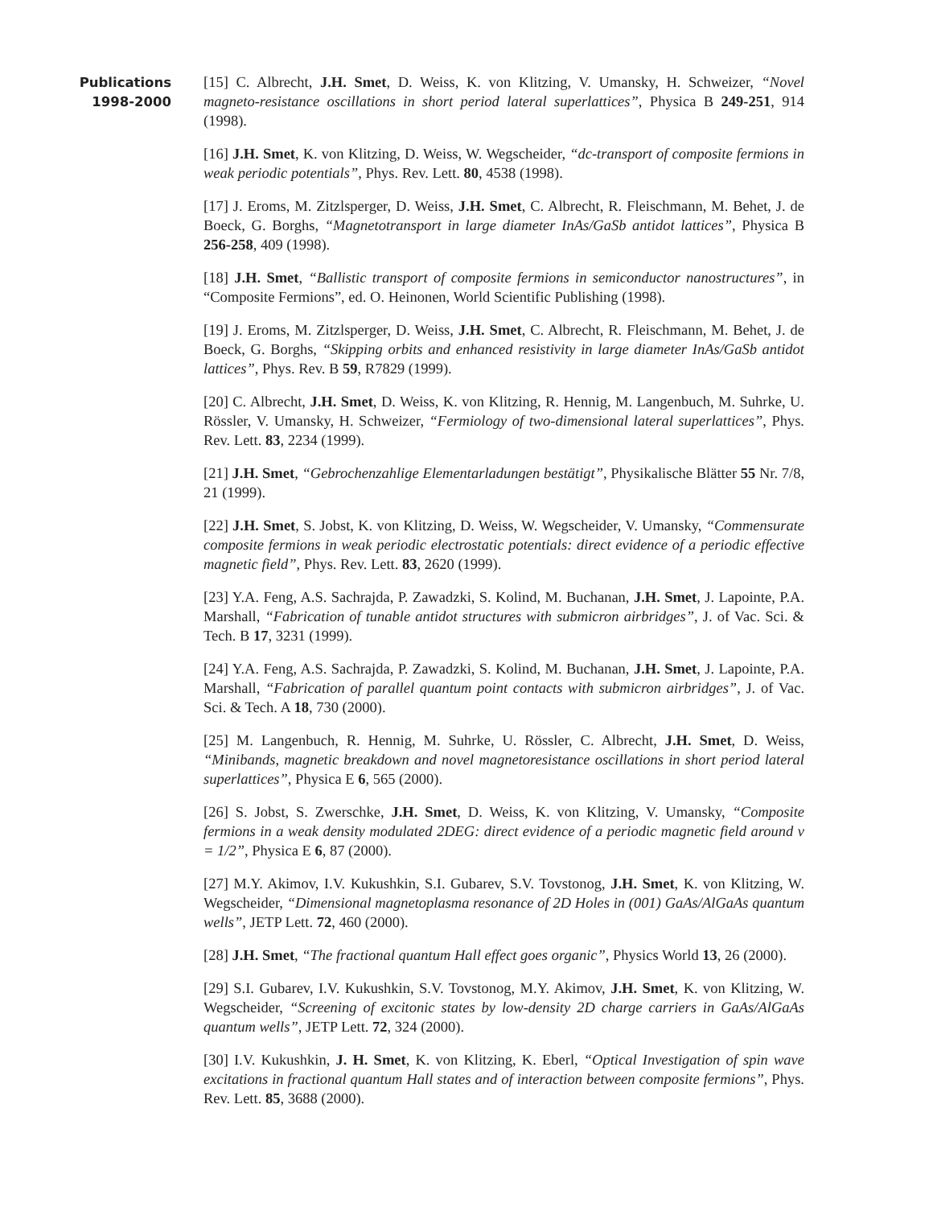Publications
1998-2000
[15] C. Albrecht, J.H. Smet, D. Weiss, K. von Klitzing, V. Umansky, H. Schweizer, “Novel magneto-resistance oscillations in short period lateral superlattices”, Physica B 249-251, 914 (1998).
[16] J.H. Smet, K. von Klitzing, D. Weiss, W. Wegscheider, “dc-transport of composite fermions in weak periodic potentials”, Phys. Rev. Lett. 80, 4538 (1998).
[17] J. Eroms, M. Zitzlsperger, D. Weiss, J.H. Smet, C. Albrecht, R. Fleischmann, M. Behet, J. de Boeck, G. Borghs, “Magnetotransport in large diameter InAs/GaSb antidot lattices”, Physica B 256-258, 409 (1998).
[18] J.H. Smet, “Ballistic transport of composite fermions in semiconductor nanostructures”, in “Composite Fermions”, ed. O. Heinonen, World Scientific Publishing (1998).
[19] J. Eroms, M. Zitzlsperger, D. Weiss, J.H. Smet, C. Albrecht, R. Fleischmann, M. Behet, J. de Boeck, G. Borghs, “Skipping orbits and enhanced resistivity in large diameter InAs/GaSb antidot lattices”, Phys. Rev. B 59, R7829 (1999).
[20] C. Albrecht, J.H. Smet, D. Weiss, K. von Klitzing, R. Hennig, M. Langenbuch, M. Suhrke, U. Rössler, V. Umansky, H. Schweizer, “Fermiology of two-dimensional lateral superlattices”, Phys. Rev. Lett. 83, 2234 (1999).
[21] J.H. Smet, “Gebrochenzahlige Elementarladungen bestätigt”, Physikalische Blätter 55 Nr. 7/8, 21 (1999).
[22] J.H. Smet, S. Jobst, K. von Klitzing, D. Weiss, W. Wegscheider, V. Umansky, “Commensurate composite fermions in weak periodic electrostatic potentials: direct evidence of a periodic effective magnetic field”, Phys. Rev. Lett. 83, 2620 (1999).
[23] Y.A. Feng, A.S. Sachrajda, P. Zawadzki, S. Kolind, M. Buchanan, J.H. Smet, J. Lapointe, P.A. Marshall, “Fabrication of tunable antidot structures with submicron airbridges”, J. of Vac. Sci. & Tech. B 17, 3231 (1999).
[24] Y.A. Feng, A.S. Sachrajda, P. Zawadzki, S. Kolind, M. Buchanan, J.H. Smet, J. Lapointe, P.A. Marshall, “Fabrication of parallel quantum point contacts with submicron airbridges”, J. of Vac. Sci. & Tech. A 18, 730 (2000).
[25] M. Langenbuch, R. Hennig, M. Suhrke, U. Rössler, C. Albrecht, J.H. Smet, D. Weiss, “Minibands, magnetic breakdown and novel magnetoresistance oscillations in short period lateral superlattices”, Physica E 6, 565 (2000).
[26] S. Jobst, S. Zwerschke, J.H. Smet, D. Weiss, K. von Klitzing, V. Umansky, “Composite fermions in a weak density modulated 2DEG: direct evidence of a periodic magnetic field around ν = 1/2”, Physica E 6, 87 (2000).
[27] M.Y. Akimov, I.V. Kukushkin, S.I. Gubarev, S.V. Tovstonog, J.H. Smet, K. von Klitzing, W. Wegscheider, “Dimensional magnetoplasma resonance of 2D Holes in (001) GaAs/AlGaAs quantum wells”, JETP Lett. 72, 460 (2000).
[28] J.H. Smet, “The fractional quantum Hall effect goes organic”, Physics World 13, 26 (2000).
[29] S.I. Gubarev, I.V. Kukushkin, S.V. Tovstonog, M.Y. Akimov, J.H. Smet, K. von Klitzing, W. Wegscheider, “Screening of excitonic states by low-density 2D charge carriers in GaAs/AlGaAs quantum wells”, JETP Lett. 72, 324 (2000).
[30] I.V. Kukushkin, J. H. Smet, K. von Klitzing, K. Eberl, “Optical Investigation of spin wave excitations in fractional quantum Hall states and of interaction between composite fermions”, Phys. Rev. Lett. 85, 3688 (2000).